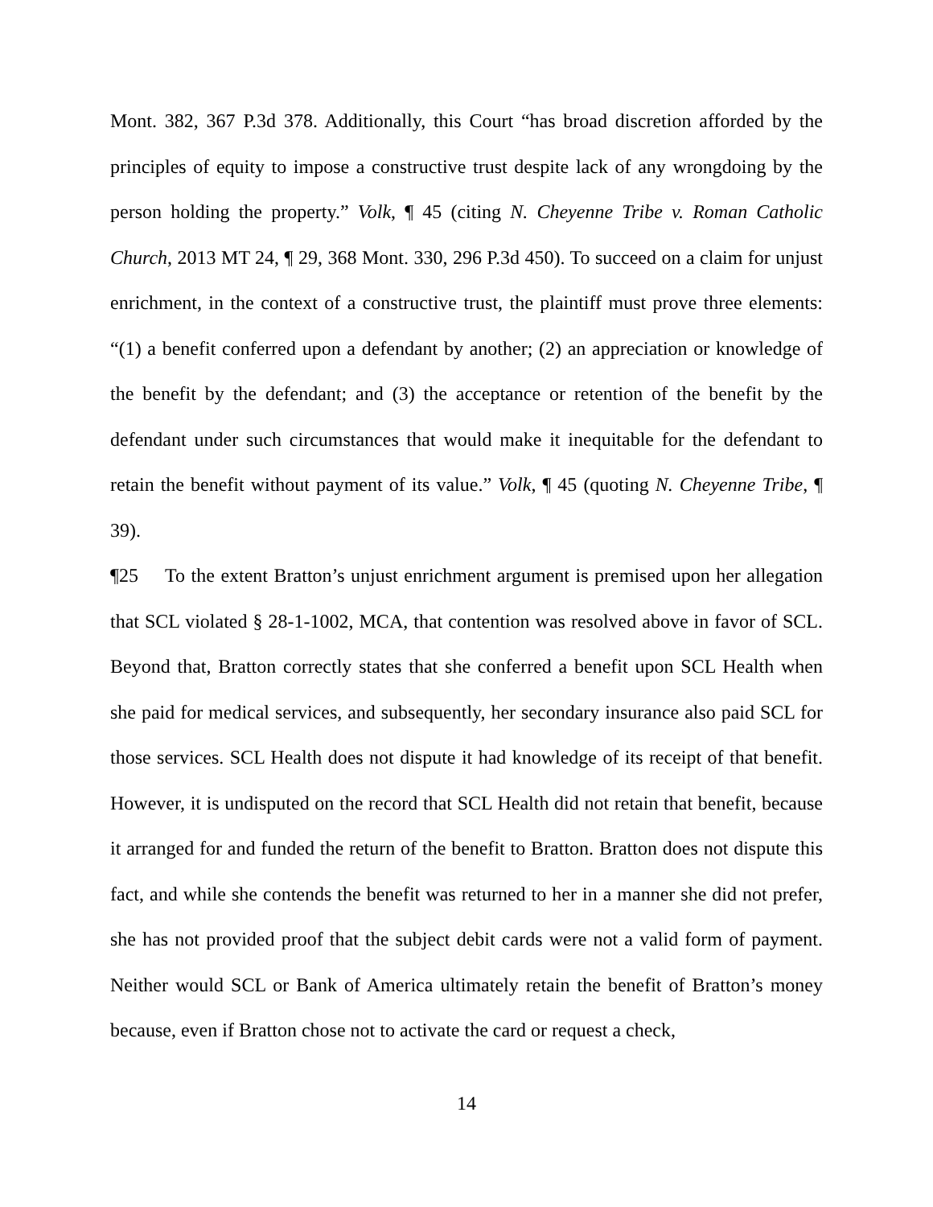Mont. 382, 367 P.3d 378. Additionally, this Court “has broad discretion afforded by the principles of equity to impose a constructive trust despite lack of any wrongdoing by the person holding the property.” Volk, ¶ 45 (citing N. Cheyenne Tribe v. Roman Catholic Church, 2013 MT 24, ¶ 29, 368 Mont. 330, 296 P.3d 450). To succeed on a claim for unjust enrichment, in the context of a constructive trust, the plaintiff must prove three elements: “(1) a benefit conferred upon a defendant by another; (2) an appreciation or knowledge of the benefit by the defendant; and (3) the acceptance or retention of the benefit by the defendant under such circumstances that would make it inequitable for the defendant to retain the benefit without payment of its value.” Volk, ¶ 45 (quoting N. Cheyenne Tribe, ¶ 39).
¶25 To the extent Bratton’s unjust enrichment argument is premised upon her allegation that SCL violated § 28-1-1002, MCA, that contention was resolved above in favor of SCL. Beyond that, Bratton correctly states that she conferred a benefit upon SCL Health when she paid for medical services, and subsequently, her secondary insurance also paid SCL for those services. SCL Health does not dispute it had knowledge of its receipt of that benefit. However, it is undisputed on the record that SCL Health did not retain that benefit, because it arranged for and funded the return of the benefit to Bratton. Bratton does not dispute this fact, and while she contends the benefit was returned to her in a manner she did not prefer, she has not provided proof that the subject debit cards were not a valid form of payment. Neither would SCL or Bank of America ultimately retain the benefit of Bratton’s money because, even if Bratton chose not to activate the card or request a check,
14